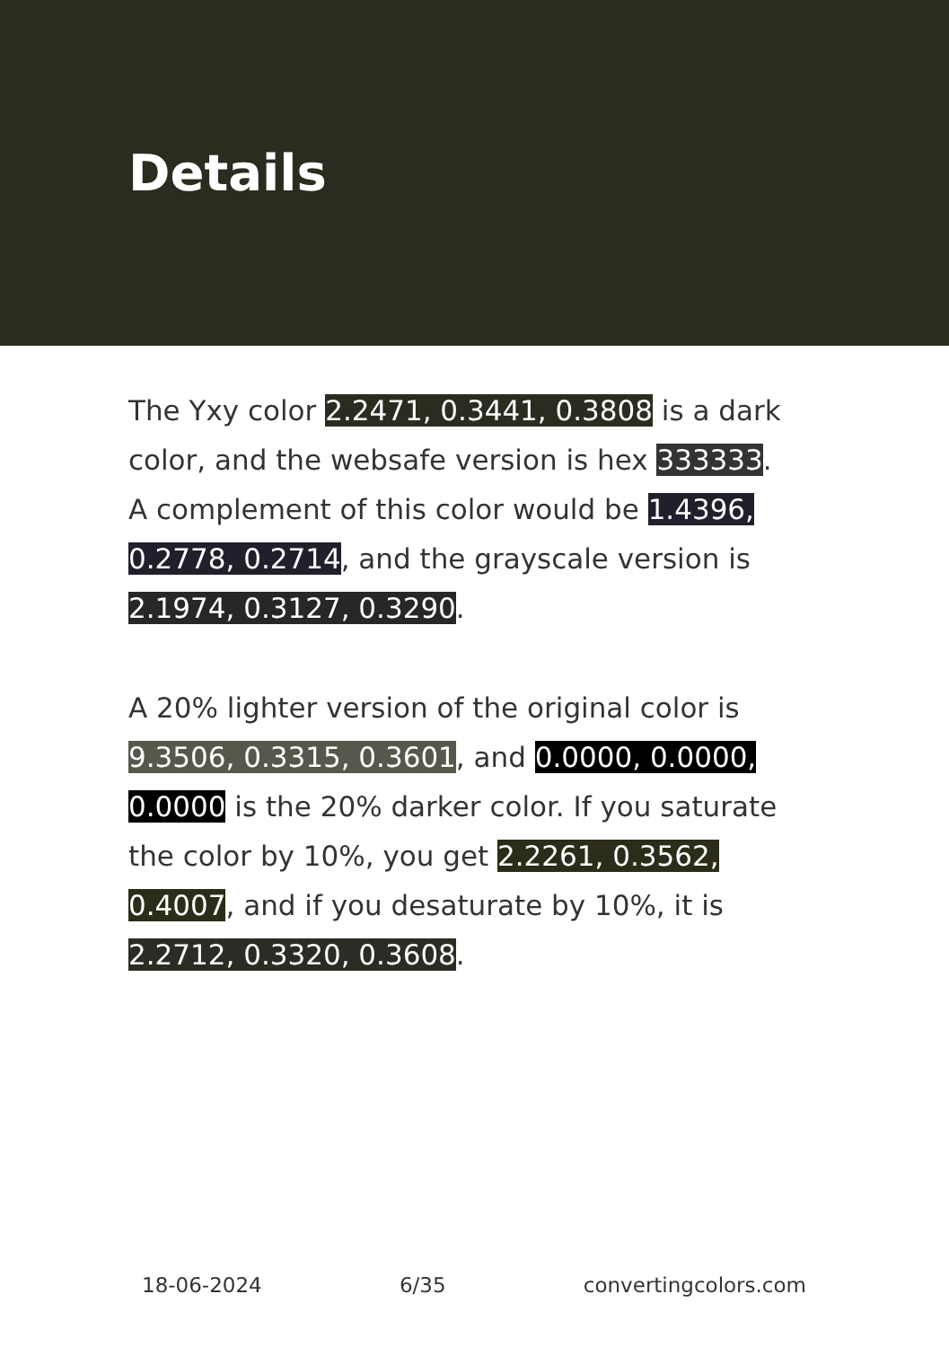Details
The Yxy color 2.2471, 0.3441, 0.3808 is a dark color, and the websafe version is hex 333333. A complement of this color would be 1.4396, 0.2778, 0.2714, and the grayscale version is 2.1974, 0.3127, 0.3290.
A 20% lighter version of the original color is 9.3506, 0.3315, 0.3601, and 0.0000, 0.0000, 0.0000 is the 20% darker color. If you saturate the color by 10%, you get 2.2261, 0.3562, 0.4007, and if you desaturate by 10%, it is 2.2712, 0.3320, 0.3608.
18-06-2024 6/35 convertingcolors.com